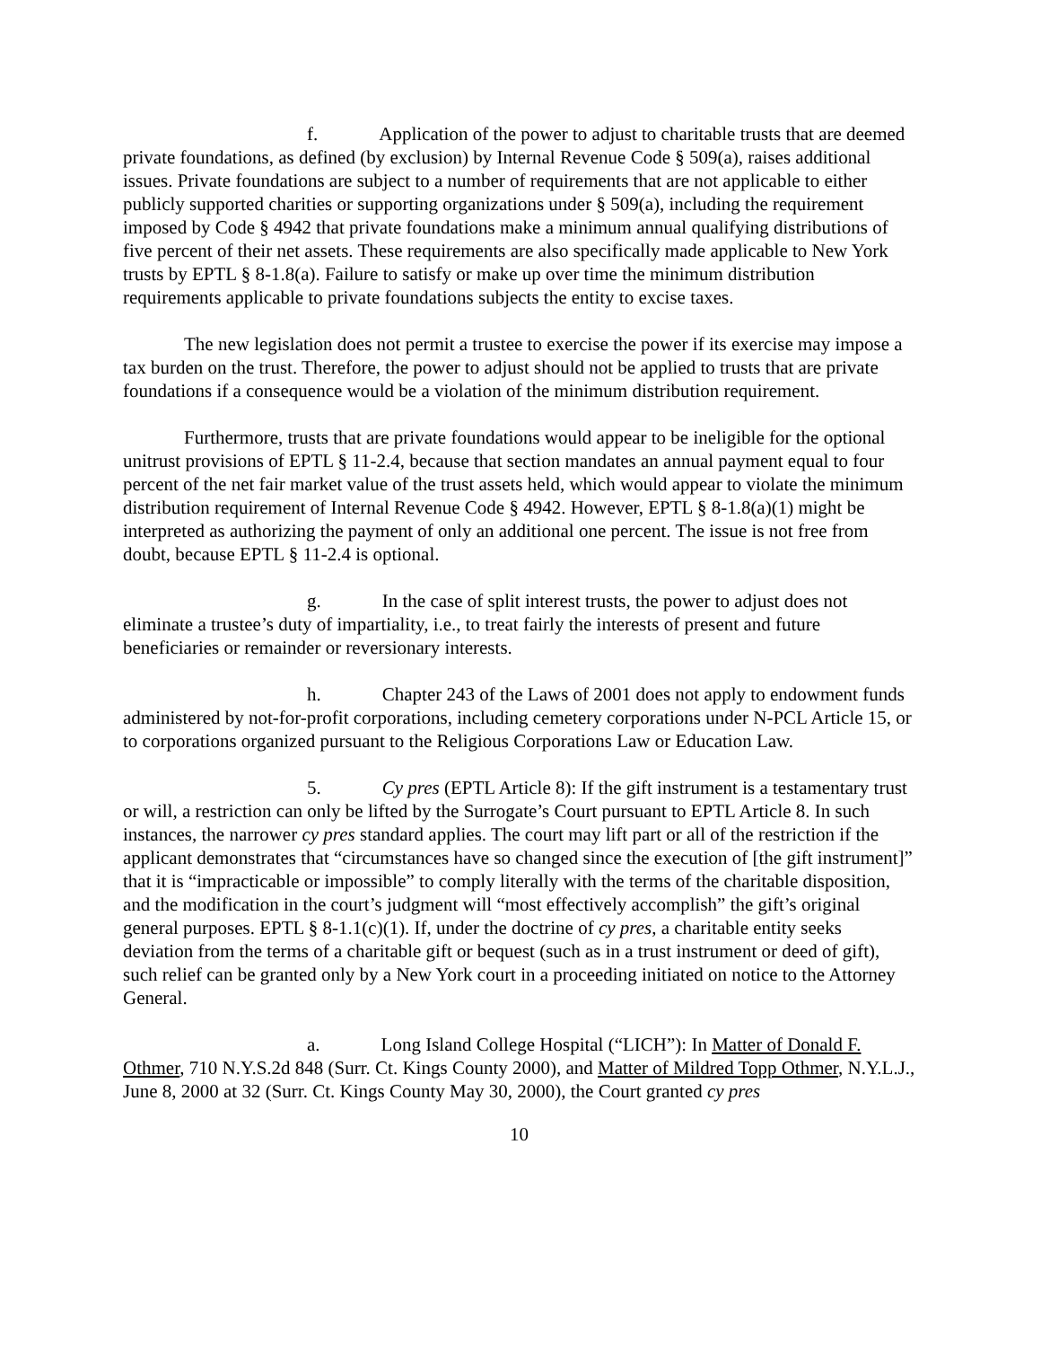f. Application of the power to adjust to charitable trusts that are deemed private foundations, as defined (by exclusion) by Internal Revenue Code § 509(a), raises additional issues. Private foundations are subject to a number of requirements that are not applicable to either publicly supported charities or supporting organizations under § 509(a), including the requirement imposed by Code § 4942 that private foundations make a minimum annual qualifying distributions of five percent of their net assets. These requirements are also specifically made applicable to New York trusts by EPTL § 8-1.8(a). Failure to satisfy or make up over time the minimum distribution requirements applicable to private foundations subjects the entity to excise taxes.
The new legislation does not permit a trustee to exercise the power if its exercise may impose a tax burden on the trust. Therefore, the power to adjust should not be applied to trusts that are private foundations if a consequence would be a violation of the minimum distribution requirement.
Furthermore, trusts that are private foundations would appear to be ineligible for the optional unitrust provisions of EPTL § 11-2.4, because that section mandates an annual payment equal to four percent of the net fair market value of the trust assets held, which would appear to violate the minimum distribution requirement of Internal Revenue Code § 4942. However, EPTL § 8-1.8(a)(1) might be interpreted as authorizing the payment of only an additional one percent. The issue is not free from doubt, because EPTL § 11-2.4 is optional.
g. In the case of split interest trusts, the power to adjust does not eliminate a trustee’s duty of impartiality, i.e., to treat fairly the interests of present and future beneficiaries or remainder or reversionary interests.
h. Chapter 243 of the Laws of 2001 does not apply to endowment funds administered by not-for-profit corporations, including cemetery corporations under N-PCL Article 15, or to corporations organized pursuant to the Religious Corporations Law or Education Law.
5. Cy pres (EPTL Article 8): If the gift instrument is a testamentary trust or will, a restriction can only be lifted by the Surrogate’s Court pursuant to EPTL Article 8. In such instances, the narrower cy pres standard applies. The court may lift part or all of the restriction if the applicant demonstrates that “circumstances have so changed since the execution of [the gift instrument]” that it is “impracticable or impossible” to comply literally with the terms of the charitable disposition, and the modification in the court’s judgment will “most effectively accomplish” the gift’s original general purposes. EPTL § 8-1.1(c)(1). If, under the doctrine of cy pres, a charitable entity seeks deviation from the terms of a charitable gift or bequest (such as in a trust instrument or deed of gift), such relief can be granted only by a New York court in a proceeding initiated on notice to the Attorney General.
a. Long Island College Hospital (“LICH”): In Matter of Donald F. Othmer, 710 N.Y.S.2d 848 (Surr. Ct. Kings County 2000), and Matter of Mildred Topp Othmer, N.Y.L.J., June 8, 2000 at 32 (Surr. Ct. Kings County May 30, 2000), the Court granted cy pres
10